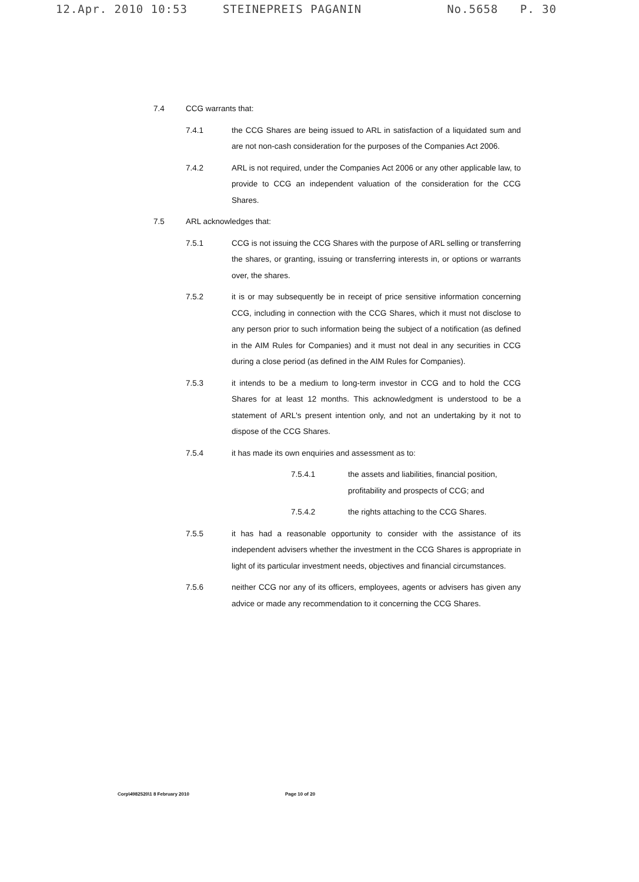12.Apr. 2010 10:53 STEINEPREIS PAGANIN No.5658 P. 30
7.4 CCG warrants that:
7.4.1 the CCG Shares are being issued to ARL in satisfaction of a liquidated sum and are not non-cash consideration for the purposes of the Companies Act 2006.
7.4.2 ARL is not required, under the Companies Act 2006 or any other applicable law, to provide to CCG an independent valuation of the consideration for the CCG Shares.
7.5 ARL acknowledges that:
7.5.1 CCG is not issuing the CCG Shares with the purpose of ARL selling or transferring the shares, or granting, issuing or transferring interests in, or options or warrants over, the shares.
7.5.2 it is or may subsequently be in receipt of price sensitive information concerning CCG, including in connection with the CCG Shares, which it must not disclose to any person prior to such information being the subject of a notification (as defined in the AIM Rules for Companies) and it must not deal in any securities in CCG during a close period (as defined in the AIM Rules for Companies).
7.5.3 it intends to be a medium to long-term investor in CCG and to hold the CCG Shares for at least 12 months. This acknowledgment is understood to be a statement of ARL's present intention only, and not an undertaking by it not to dispose of the CCG Shares.
7.5.4 it has made its own enquiries and assessment as to:
7.5.4.1 the assets and liabilities, financial position, profitability and prospects of CCG; and
7.5.4.2 the rights attaching to the CCG Shares.
7.5.5 it has had a reasonable opportunity to consider with the assistance of its independent advisers whether the investment in the CCG Shares is appropriate in light of its particular investment needs, objectives and financial circumstances.
7.5.6 neither CCG nor any of its officers, employees, agents or advisers has given any advice or made any recommendation to it concerning the CCG Shares.
Corp\4982520\1 8 February 2010 Page 10 of 20